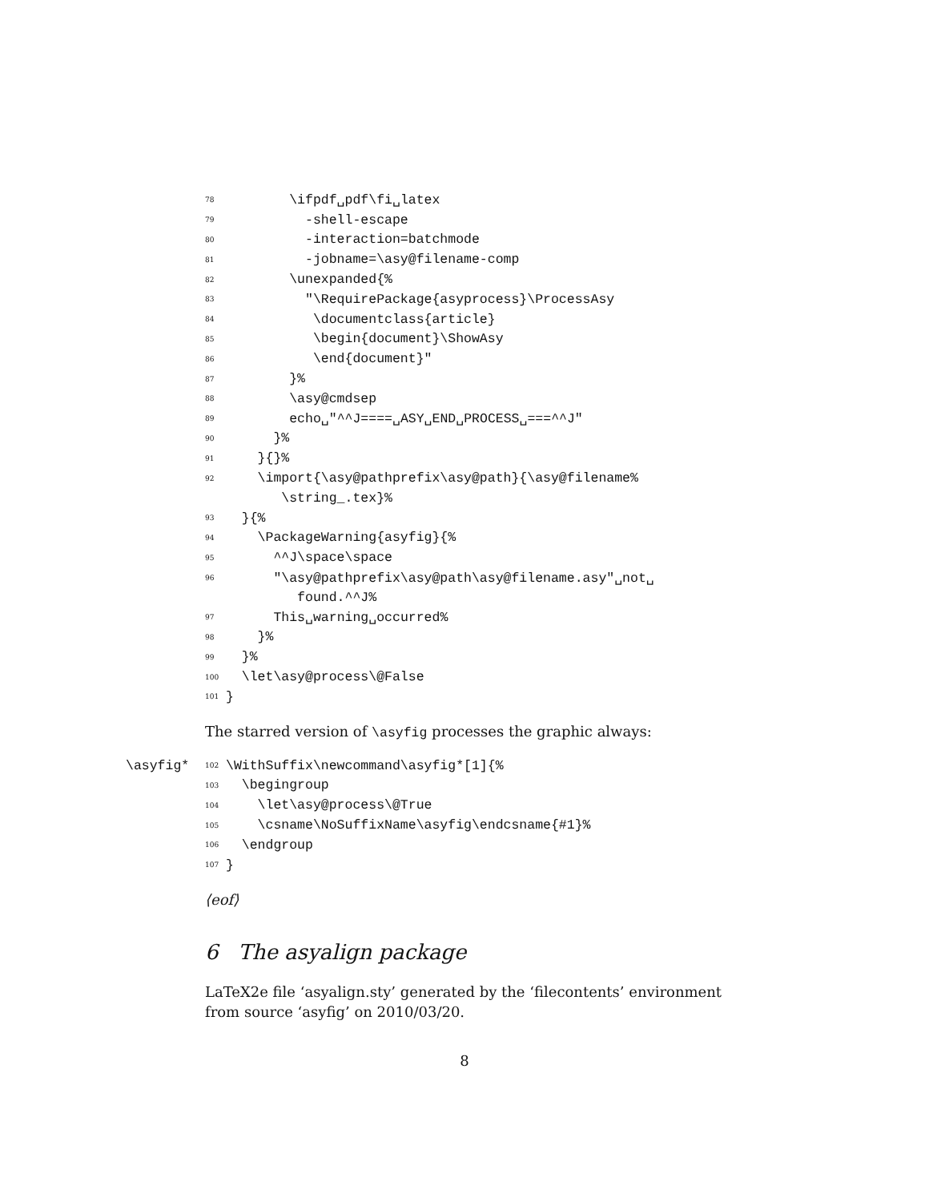78 \ifpdf␣pdf\fi␣latex
79 -shell-escape
80 -interaction=batchmode
81 -jobname=\asy@filename-comp
82 \unexpanded{%
83 "\RequirePackage{asyprocess}\ProcessAsy
84 \documentclass{article}
85 \begin{document}\ShowAsy
86 \end{document}"
87 }%
88 \asy@cmdsep
89 echo␣"^^J====␣ASY␣END␣PROCESS␣===^^J"
90 }%
91 }{}%
92 \import{\asy@pathprefix\asy@path}{\asy@filename%
\string_.tex}%
93 }{%
94 \PackageWarning{asyfig}{%
95 ^^J\space\space
96 "\asy@pathprefix\asy@path\asy@filename.asy"␣not␣
found.^^J%
97 This␣warning␣occurred%
98 }%
99 }%
100 \let\asy@process\@False
101 }
The starred version of \asyfig processes the graphic always:
\asyfig* 102 \WithSuffix\newcommand\asyfig*[1]{%
103 \begingroup
104 \let\asy@process\@True
105 \csname\NoSuffixName\asyfig\endcsname{#1}%
106 \endgroup
107 }
⟨eof⟩
6 The asyalign package
LaTeX2e file ‘asyalign.sty’ generated by the ‘filecontents’ environment from source ‘asyfig’ on 2010/03/20.
8